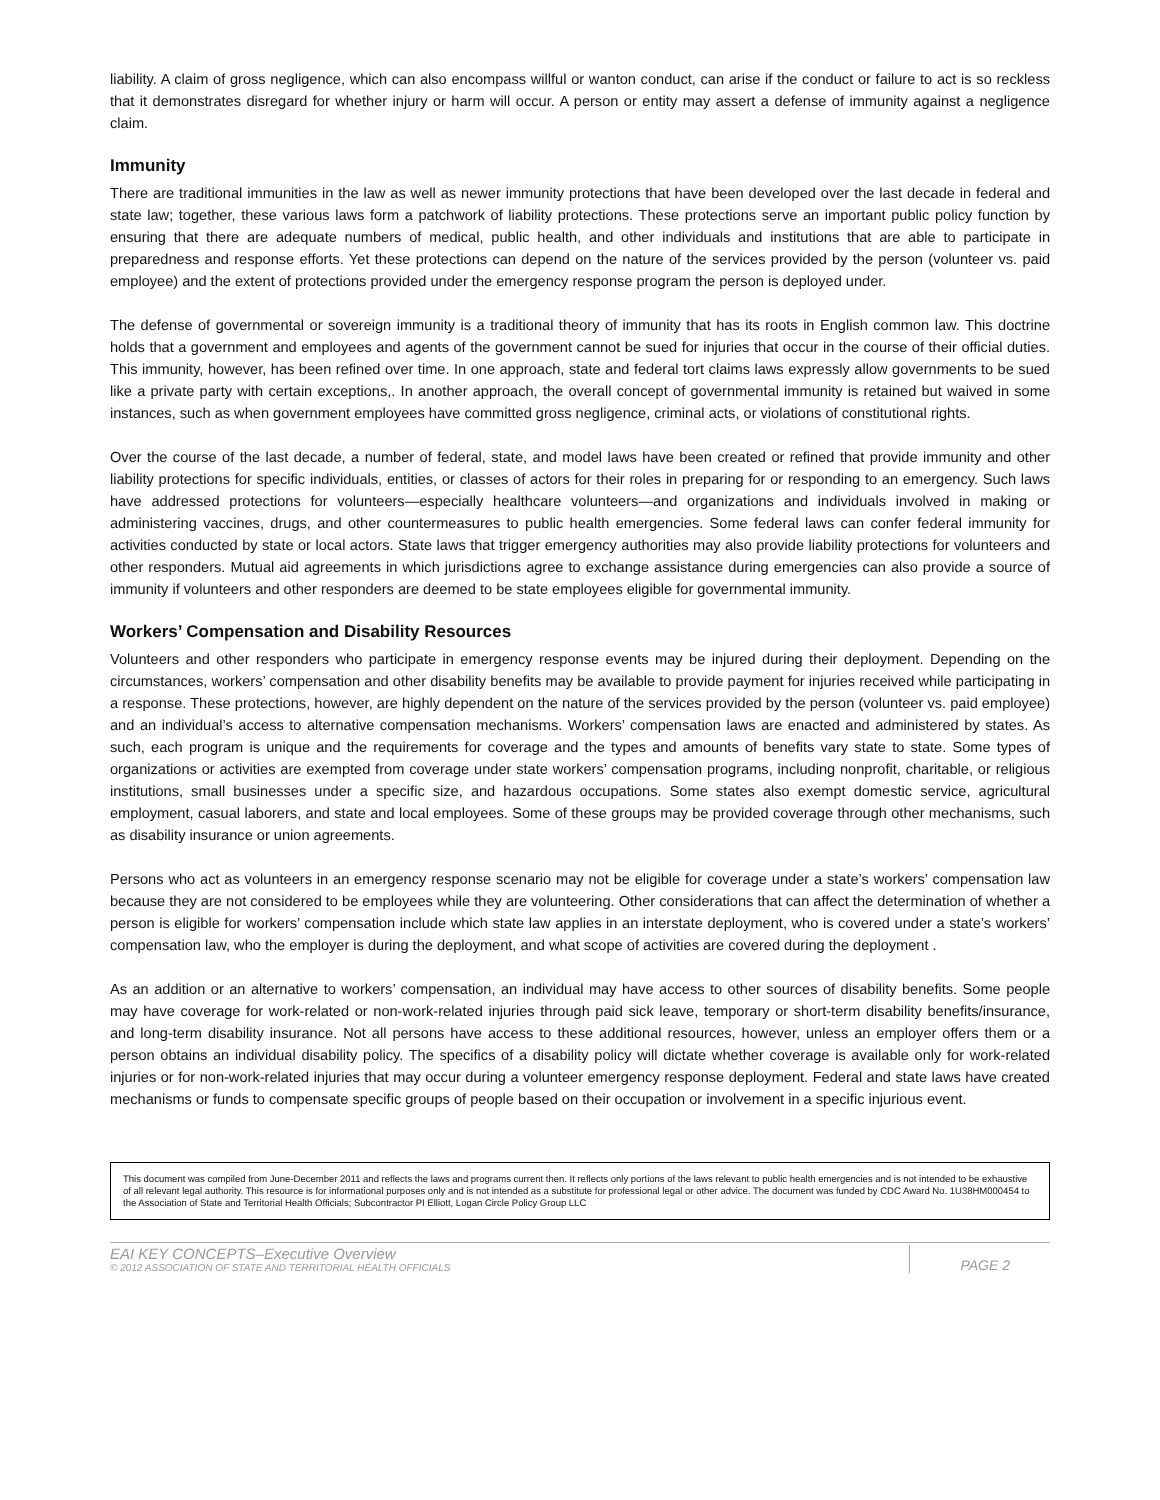liability. A claim of gross negligence, which can also encompass willful or wanton conduct, can arise if the conduct or failure to act is so reckless that it demonstrates disregard for whether injury or harm will occur. A person or entity may assert a defense of immunity against a negligence claim.
Immunity
There are traditional immunities in the law as well as newer immunity protections that have been developed over the last decade in federal and state law; together, these various laws form a patchwork of liability protections. These protections serve an important public policy function by ensuring that there are adequate numbers of medical, public health, and other individuals and institutions that are able to participate in preparedness and response efforts. Yet these protections can depend on the nature of the services provided by the person (volunteer vs. paid employee) and the extent of protections provided under the emergency response program the person is deployed under.
The defense of governmental or sovereign immunity is a traditional theory of immunity that has its roots in English common law. This doctrine holds that a government and employees and agents of the government cannot be sued for injuries that occur in the course of their official duties. This immunity, however, has been refined over time. In one approach, state and federal tort claims laws expressly allow governments to be sued like a private party with certain exceptions,. In another approach, the overall concept of governmental immunity is retained but waived in some instances, such as when government employees have committed gross negligence, criminal acts, or violations of constitutional rights.
Over the course of the last decade, a number of federal, state, and model laws have been created or refined that provide immunity and other liability protections for specific individuals, entities, or classes of actors for their roles in preparing for or responding to an emergency. Such laws have addressed protections for volunteers—especially healthcare volunteers—and organizations and individuals involved in making or administering vaccines, drugs, and other countermeasures to public health emergencies. Some federal laws can confer federal immunity for activities conducted by state or local actors. State laws that trigger emergency authorities may also provide liability protections for volunteers and other responders. Mutual aid agreements in which jurisdictions agree to exchange assistance during emergencies can also provide a source of immunity if volunteers and other responders are deemed to be state employees eligible for governmental immunity.
Workers’ Compensation and Disability Resources
Volunteers and other responders who participate in emergency response events may be injured during their deployment. Depending on the circumstances, workers’ compensation and other disability benefits may be available to provide payment for injuries received while participating in a response. These protections, however, are highly dependent on the nature of the services provided by the person (volunteer vs. paid employee) and an individual’s access to alternative compensation mechanisms. Workers’ compensation laws are enacted and administered by states. As such, each program is unique and the requirements for coverage and the types and amounts of benefits vary state to state. Some types of organizations or activities are exempted from coverage under state workers’ compensation programs, including nonprofit, charitable, or religious institutions, small businesses under a specific size, and hazardous occupations. Some states also exempt domestic service, agricultural employment, casual laborers, and state and local employees. Some of these groups may be provided coverage through other mechanisms, such as disability insurance or union agreements.
Persons who act as volunteers in an emergency response scenario may not be eligible for coverage under a state’s workers’ compensation law because they are not considered to be employees while they are volunteering. Other considerations that can affect the determination of whether a person is eligible for workers’ compensation include which state law applies in an interstate deployment, who is covered under a state’s workers’ compensation law, who the employer is during the deployment, and what scope of activities are covered during the deployment .
As an addition or an alternative to workers’ compensation, an individual may have access to other sources of disability benefits. Some people may have coverage for work-related or non-work-related injuries through paid sick leave, temporary or short-term disability benefits/insurance, and long-term disability insurance. Not all persons have access to these additional resources, however, unless an employer offers them or a person obtains an individual disability policy. The specifics of a disability policy will dictate whether coverage is available only for work-related injuries or for non-work-related injuries that may occur during a volunteer emergency response deployment. Federal and state laws have created mechanisms or funds to compensate specific groups of people based on their occupation or involvement in a specific injurious event.
This document was compiled from June-December 2011 and reflects the laws and programs current then. It reflects only portions of the laws relevant to public health emergencies and is not intended to be exhaustive of all relevant legal authority. This resource is for informational purposes only and is not intended as a substitute for professional legal or other advice. The document was funded by CDC Award No. 1U38HM000454 to the Association of State and Territorial Health Officials; Subcontractor PI Elliott, Logan Circle Policy Group LLC
EAI KEY CONCEPTS–Executive Overview
© 2012 ASSOCIATION OF STATE AND TERRITORIAL HEALTH OFFICIALS
PAGE 2